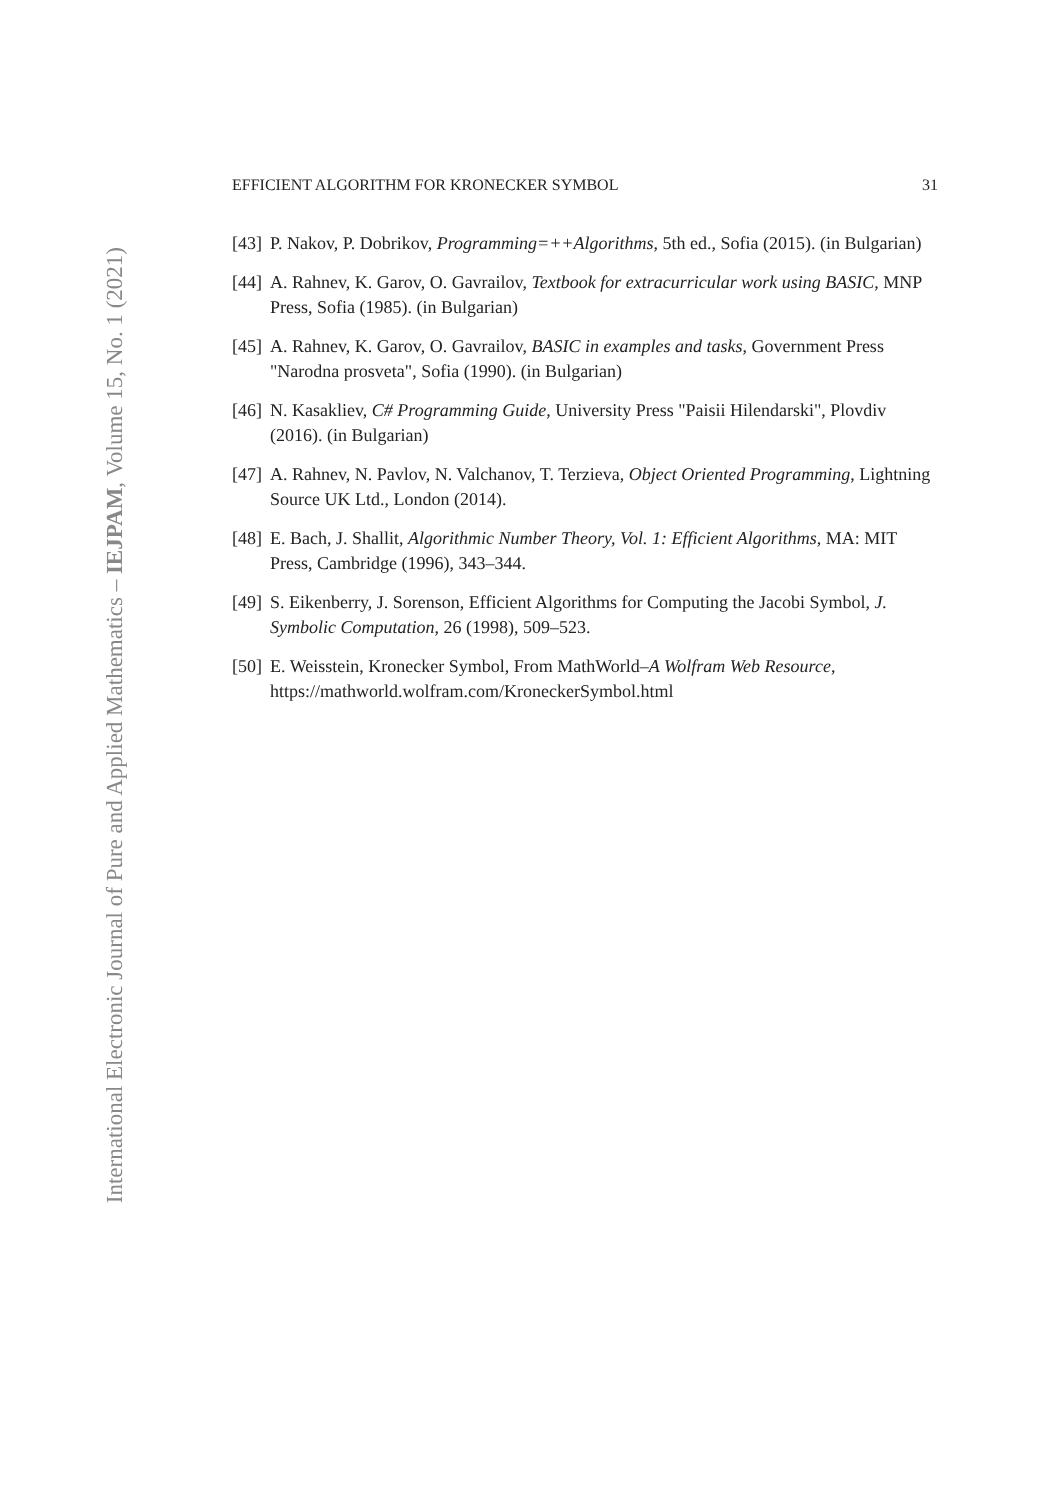International Electronic Journal of Pure and Applied Mathematics – IEJPAM, Volume 15, No. 1 (2021)
EFFICIENT ALGORITHM FOR KRONECKER SYMBOL 31
[43] P. Nakov, P. Dobrikov, Programming=++Algorithms, 5th ed., Sofia (2015). (in Bulgarian)
[44] A. Rahnev, K. Garov, O. Gavrailov, Textbook for extracurricular work using BASIC, MNP Press, Sofia (1985). (in Bulgarian)
[45] A. Rahnev, K. Garov, O. Gavrailov, BASIC in examples and tasks, Government Press "Narodna prosveta", Sofia (1990). (in Bulgarian)
[46] N. Kasakliev, C# Programming Guide, University Press "Paisii Hilendarski", Plovdiv (2016). (in Bulgarian)
[47] A. Rahnev, N. Pavlov, N. Valchanov, T. Terzieva, Object Oriented Programming, Lightning Source UK Ltd., London (2014).
[48] E. Bach, J. Shallit, Algorithmic Number Theory, Vol. 1: Efficient Algorithms, MA: MIT Press, Cambridge (1996), 343–344.
[49] S. Eikenberry, J. Sorenson, Efficient Algorithms for Computing the Jacobi Symbol, J. Symbolic Computation, 26 (1998), 509–523.
[50] E. Weisstein, Kronecker Symbol, From MathWorld–A Wolfram Web Resource, https://mathworld.wolfram.com/KroneckerSymbol.html